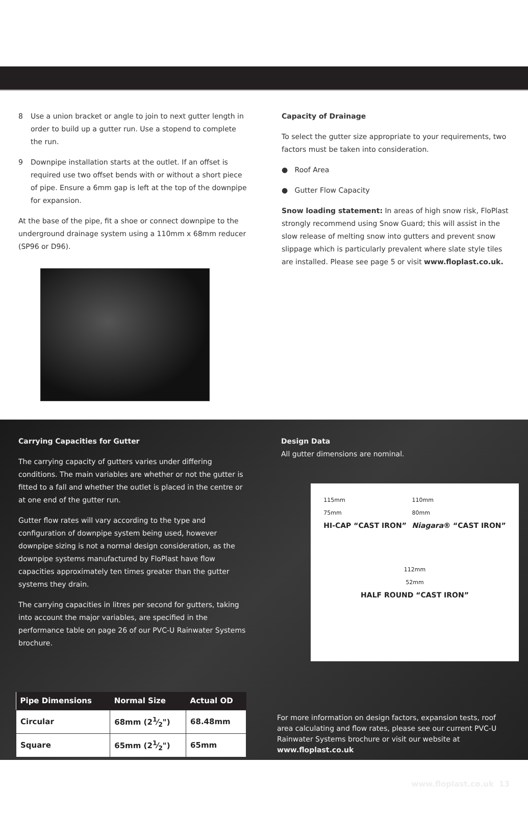8 Use a union bracket or angle to join to next gutter length in order to build up a gutter run. Use a stopend to complete the run.
9 Downpipe installation starts at the outlet. If an offset is required use two offset bends with or without a short piece of pipe. Ensure a 6mm gap is left at the top of the downpipe for expansion.
At the base of the pipe, fit a shoe or connect downpipe to the underground drainage system using a 110mm x 68mm reducer (SP96 or D96).
Capacity of Drainage
To select the gutter size appropriate to your requirements, two factors must be taken into consideration.
● Roof Area
● Gutter Flow Capacity
Snow loading statement: In areas of high snow risk, FloPlast strongly recommend using Snow Guard; this will assist in the slow release of melting snow into gutters and prevent snow slippage which is particularly prevalent where slate style tiles are installed. Please see page 5 or visit www.floplast.co.uk.
Carrying Capacities for Gutter
The carrying capacity of gutters varies under differing conditions. The main variables are whether or not the gutter is fitted to a fall and whether the outlet is placed in the centre or at one end of the gutter run.
Gutter flow rates will vary according to the type and configuration of downpipe system being used, however downpipe sizing is not a normal design consideration, as the downpipe systems manufactured by FloPlast have flow capacities approximately ten times greater than the gutter systems they drain.
The carrying capacities in litres per second for gutters, taking into account the major variables, are specified in the performance table on page 26 of our PVC-U Rainwater Systems brochure.
Design Data
All gutter dimensions are nominal.
115mm
75mm
HI-CAP “CAST IRON”
110mm
80mm
Niagara® “CAST IRON”
112mm
52mm
HALF ROUND “CAST IRON”
| Pipe Dimensions | Normal Size | Actual OD |
| --- | --- | --- |
| Circular | 68mm (21⁄2") | 68.48mm |
| Square | 65mm (21⁄2") | 65mm |
For more information on design factors, expansion tests, roof area calculating and flow rates, please see our current PVC-U Rainwater Systems brochure or visit our website at www.floplast.co.uk
www.floplast.co.uk 13